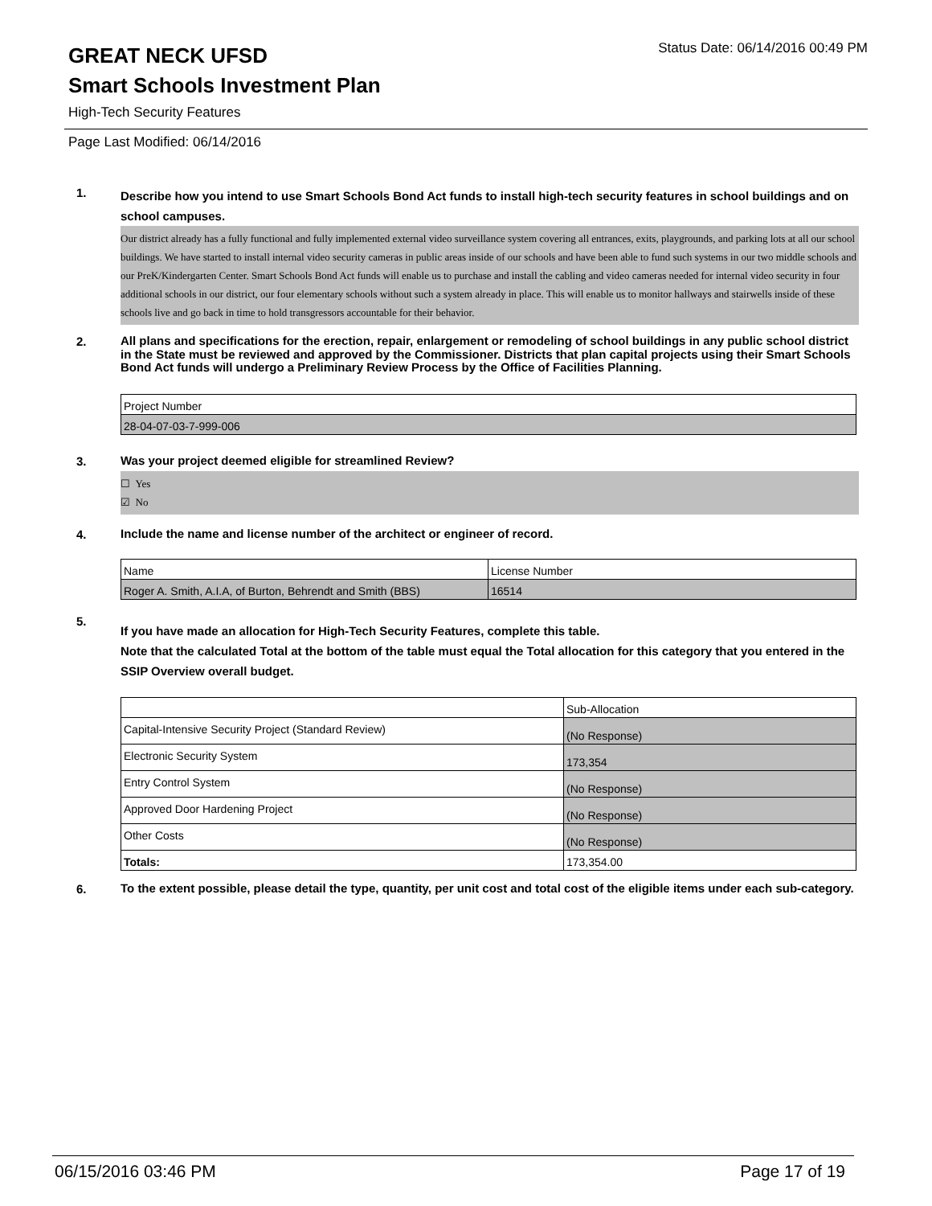GREAT NECK UFSD
Status Date: 06/14/2016 00:49 PM
Smart Schools Investment Plan
High-Tech Security Features
Page Last Modified: 06/14/2016
1.
Describe how you intend to use Smart Schools Bond Act funds to install high-tech security features in school buildings and on school campuses.
Our district already has a fully functional and fully implemented external video surveillance system covering all entrances, exits, playgrounds, and parking lots at all our school buildings. We have started to install internal video security cameras in public areas inside of our schools and have been able to fund such systems in our two middle schools and our PreK/Kindergarten Center. Smart Schools Bond Act funds will enable us to purchase and install the cabling and video cameras needed for internal video security in four additional schools in our district, our four elementary schools without such a system already in place. This will enable us to monitor hallways and stairwells inside of these schools live and go back in time to hold transgressors accountable for their behavior.
2.
All plans and specifications for the erection, repair, enlargement or remodeling of school buildings in any public school district in the State must be reviewed and approved by the Commissioner. Districts that plan capital projects using their Smart Schools Bond Act funds will undergo a Preliminary Review Process by the Office of Facilities Planning.
| Project Number |
| 28-04-07-03-7-999-006 |
3.
Was your project deemed eligible for streamlined Review?
☐ Yes
☑ No
4.
Include the name and license number of the architect or engineer of record.
| Name | License Number |
| Roger A. Smith, A.I.A, of Burton, Behrendt and Smith (BBS) | 16514 |
5.
If you have made an allocation for High-Tech Security Features, complete this table.
Note that the calculated Total at the bottom of the table must equal the Total allocation for this category that you entered in the SSIP Overview overall budget.
| | Sub-Allocation |
| Capital-Intensive Security Project (Standard Review) | (No Response) |
| Electronic Security System | 173,354 |
| Entry Control System | (No Response) |
| Approved Door Hardening Project | (No Response) |
| Other Costs | (No Response) |
| Totals: | 173,354.00 |
6.
To the extent possible, please detail the type, quantity, per unit cost and total cost of the eligible items under each sub-category.
06/15/2016 03:46 PM Page 17 of 19